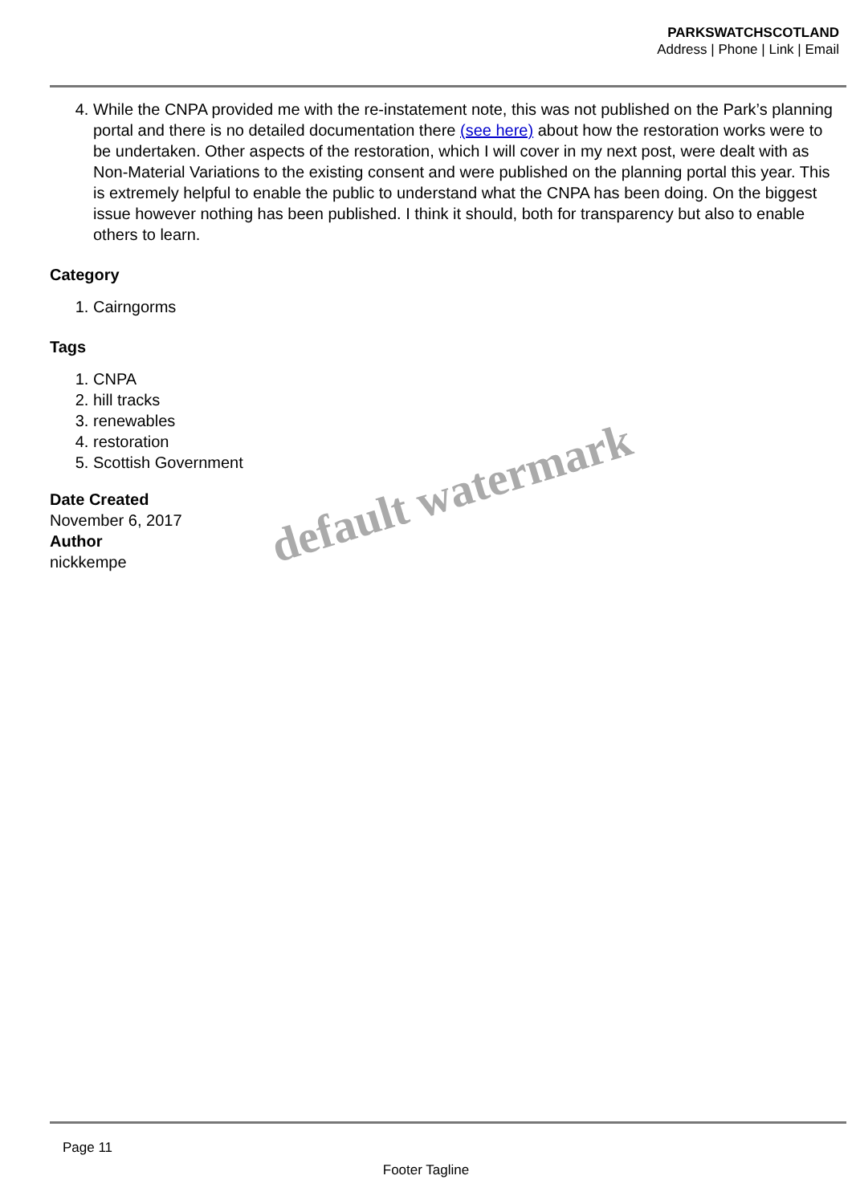PARKSWATCHSCOTLAND
Address | Phone | Link | Email
4. While the CNPA provided me with the re-instatement note, this was not published on the Park’s planning portal and there is no detailed documentation there (see here) about how the restoration works were to be undertaken. Other aspects of the restoration, which I will cover in my next post, were dealt with as Non-Material Variations to the existing consent and were published on the planning portal this year. This is extremely helpful to enable the public to understand what the CNPA has been doing. On the biggest issue however nothing has been published. I think it should, both for transparency but also to enable others to learn.
Category
1. Cairngorms
Tags
1. CNPA
2. hill tracks
3. renewables
4. restoration
5. Scottish Government
Date Created
November 6, 2017
Author
nickkempe
default watermark
Page 11
Footer Tagline